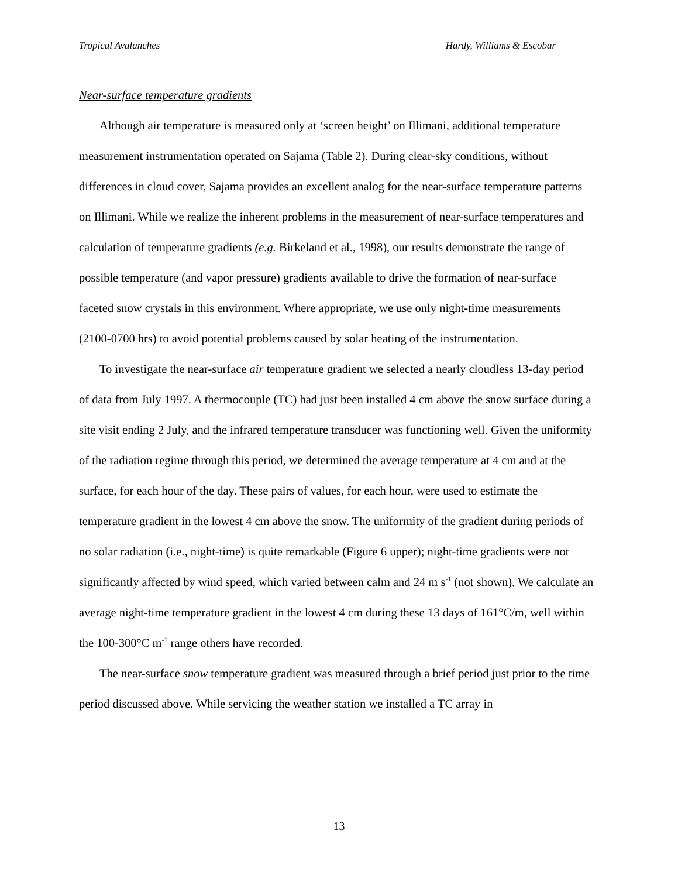Tropical Avalanches Hardy, Williams & Escobar
Near-surface temperature gradients
Although air temperature is measured only at ‘screen height’ on Illimani, additional temperature measurement instrumentation operated on Sajama (Table 2). During clear-sky conditions, without differences in cloud cover, Sajama provides an excellent analog for the near-surface temperature patterns on Illimani. While we realize the inherent problems in the measurement of near-surface temperatures and calculation of temperature gradients (e.g. Birkeland et al., 1998), our results demonstrate the range of possible temperature (and vapor pressure) gradients available to drive the formation of near-surface faceted snow crystals in this environment. Where appropriate, we use only night-time measurements (2100-0700 hrs) to avoid potential problems caused by solar heating of the instrumentation.
To investigate the near-surface air temperature gradient we selected a nearly cloudless 13-day period of data from July 1997. A thermocouple (TC) had just been installed 4 cm above the snow surface during a site visit ending 2 July, and the infrared temperature transducer was functioning well. Given the uniformity of the radiation regime through this period, we determined the average temperature at 4 cm and at the surface, for each hour of the day. These pairs of values, for each hour, were used to estimate the temperature gradient in the lowest 4 cm above the snow. The uniformity of the gradient during periods of no solar radiation (i.e., night-time) is quite remarkable (Figure 6 upper); night-time gradients were not significantly affected by wind speed, which varied between calm and 24 m s<sup>-1</sup> (not shown). We calculate an average night-time temperature gradient in the lowest 4 cm during these 13 days of 161°C/m, well within the 100-300°C m<sup>-1</sup> range others have recorded.
The near-surface snow temperature gradient was measured through a brief period just prior to the time period discussed above. While servicing the weather station we installed a TC array in
13